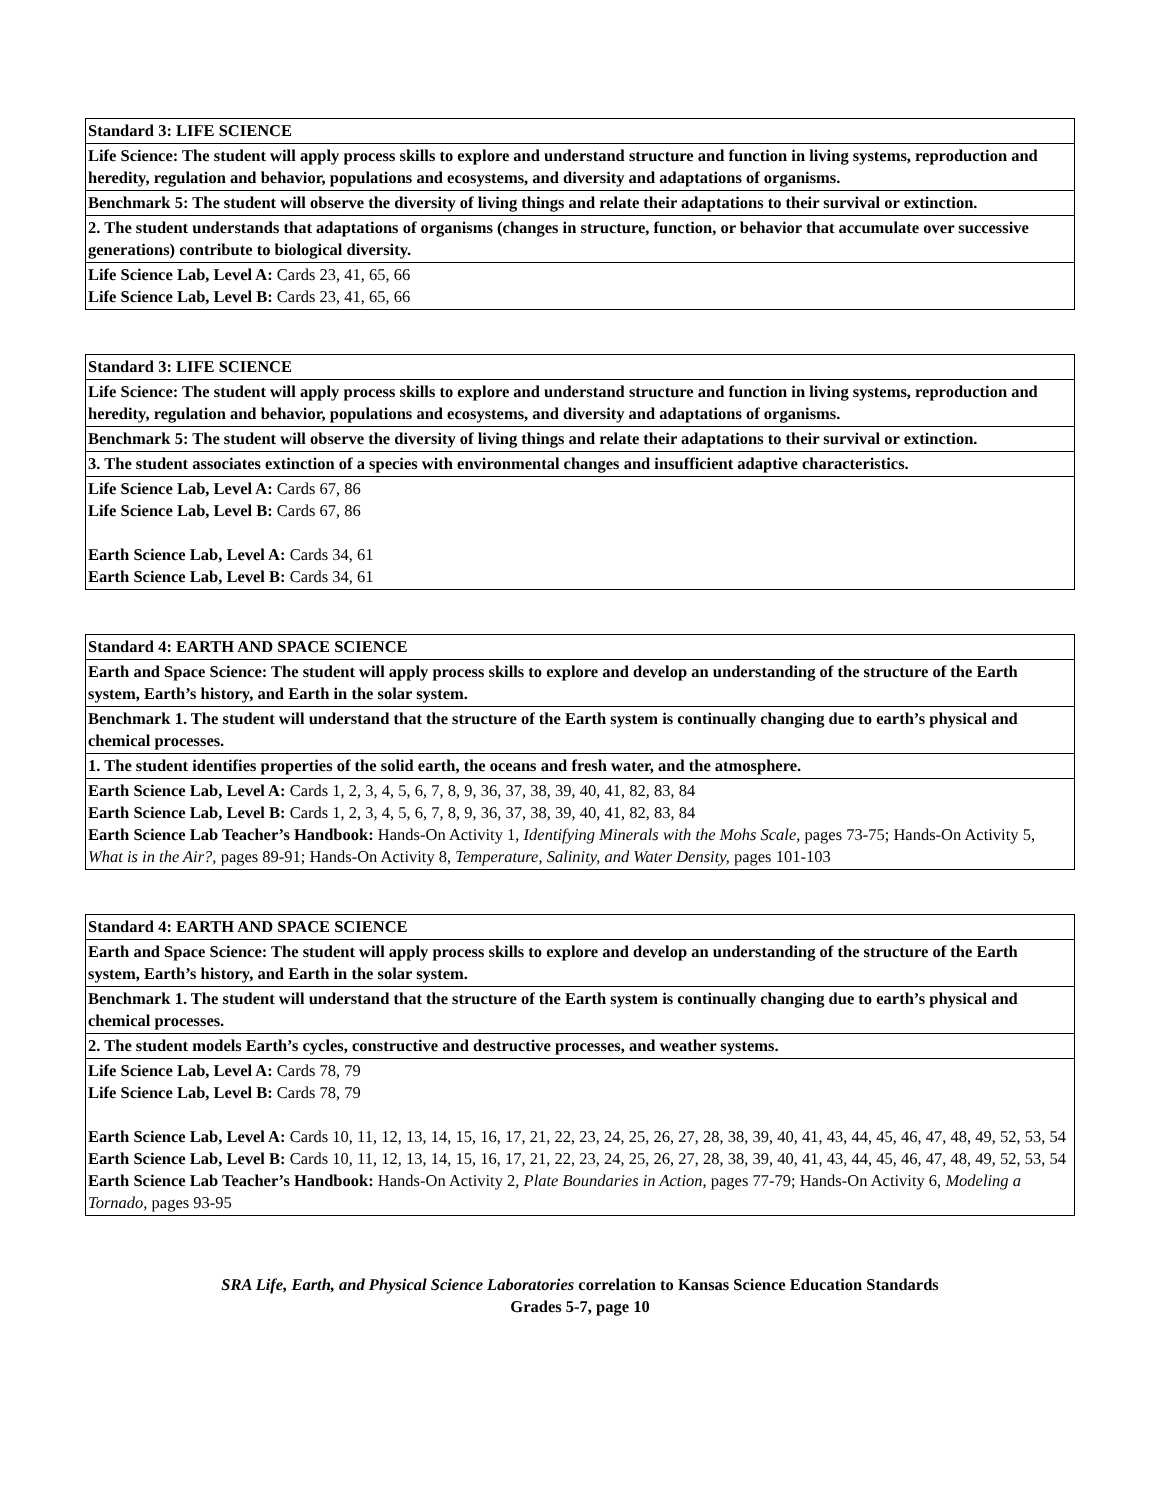| Standard 3: LIFE SCIENCE |
| Life Science: The student will apply process skills to explore and understand structure and function in living systems, reproduction and heredity, regulation and behavior, populations and ecosystems, and diversity and adaptations of organisms. |
| Benchmark 5: The student will observe the diversity of living things and relate their adaptations to their survival or extinction. |
| 2. The student understands that adaptations of organisms (changes in structure, function, or behavior that accumulate over successive generations) contribute to biological diversity. |
| Life Science Lab, Level A: Cards 23, 41, 65, 66 Life Science Lab, Level B: Cards 23, 41, 65, 66 |
| Standard 3: LIFE SCIENCE |
| Life Science: The student will apply process skills to explore and understand structure and function in living systems, reproduction and heredity, regulation and behavior, populations and ecosystems, and diversity and adaptations of organisms. |
| Benchmark 5: The student will observe the diversity of living things and relate their adaptations to their survival or extinction. |
| 3. The student associates extinction of a species with environmental changes and insufficient adaptive characteristics. |
| Life Science Lab, Level A: Cards 67, 86 Life Science Lab, Level B: Cards 67, 86 Earth Science Lab, Level A: Cards 34, 61 Earth Science Lab, Level B: Cards 34, 61 |
| Standard 4: EARTH AND SPACE SCIENCE |
| Earth and Space Science: The student will apply process skills to explore and develop an understanding of the structure of the Earth system, Earth’s history, and Earth in the solar system. |
| Benchmark 1. The student will understand that the structure of the Earth system is continually changing due to earth’s physical and chemical processes. |
| 1. The student identifies properties of the solid earth, the oceans and fresh water, and the atmosphere. |
| Earth Science Lab, Level A: Cards 1, 2, 3, 4, 5, 6, 7, 8, 9, 36, 37, 38, 39, 40, 41, 82, 83, 84 Earth Science Lab, Level B: Cards 1, 2, 3, 4, 5, 6, 7, 8, 9, 36, 37, 38, 39, 40, 41, 82, 83, 84 Earth Science Lab Teacher’s Handbook: Hands-On Activity 1, Identifying Minerals with the Mohs Scale, pages 73-75; Hands-On Activity 5, What is in the Air?, pages 89-91; Hands-On Activity 8, Temperature, Salinity, and Water Density, pages 101-103 |
| Standard 4: EARTH AND SPACE SCIENCE |
| Earth and Space Science: The student will apply process skills to explore and develop an understanding of the structure of the Earth system, Earth’s history, and Earth in the solar system. |
| Benchmark 1. The student will understand that the structure of the Earth system is continually changing due to earth’s physical and chemical processes. |
| 2. The student models Earth’s cycles, constructive and destructive processes, and weather systems. |
| Life Science Lab, Level A: Cards 78, 79 Life Science Lab, Level B: Cards 78, 79 Earth Science Lab, Level A: Cards 10, 11, 12, 13, 14, 15, 16, 17, 21, 22, 23, 24, 25, 26, 27, 28, 38, 39, 40, 41, 43, 44, 45, 46, 47, 48, 49, 52, 53, 54 Earth Science Lab, Level B: Cards 10, 11, 12, 13, 14, 15, 16, 17, 21, 22, 23, 24, 25, 26, 27, 28, 38, 39, 40, 41, 43, 44, 45, 46, 47, 48, 49, 52, 53, 54 Earth Science Lab Teacher’s Handbook: Hands-On Activity 2, Plate Boundaries in Action, pages 77-79; Hands-On Activity 6, Modeling a Tornado, pages 93-95 |
SRA Life, Earth, and Physical Science Laboratories correlation to Kansas Science Education Standards
Grades 5-7, page 10